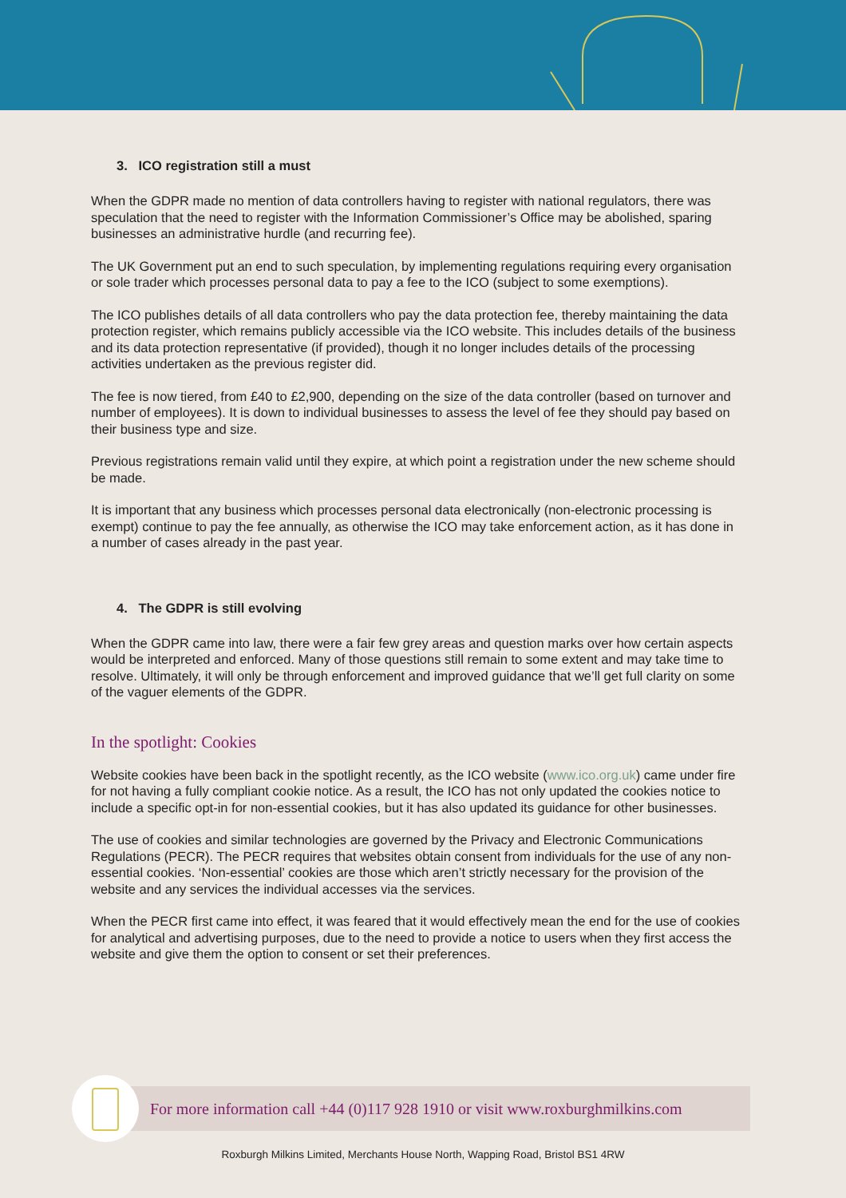3. ICO registration still a must
When the GDPR made no mention of data controllers having to register with national regulators, there was speculation that the need to register with the Information Commissioner’s Office may be abolished, sparing businesses an administrative hurdle (and recurring fee).
The UK Government put an end to such speculation, by implementing regulations requiring every organisation or sole trader which processes personal data to pay a fee to the ICO (subject to some exemptions).
The ICO publishes details of all data controllers who pay the data protection fee, thereby maintaining the data protection register, which remains publicly accessible via the ICO website. This includes details of the business and its data protection representative (if provided), though it no longer includes details of the processing activities undertaken as the previous register did.
The fee is now tiered, from £40 to £2,900, depending on the size of the data controller (based on turnover and number of employees). It is down to individual businesses to assess the level of fee they should pay based on their business type and size.
Previous registrations remain valid until they expire, at which point a registration under the new scheme should be made.
It is important that any business which processes personal data electronically (non-electronic processing is exempt) continue to pay the fee annually, as otherwise the ICO may take enforcement action, as it has done in a number of cases already in the past year.
4. The GDPR is still evolving
When the GDPR came into law, there were a fair few grey areas and question marks over how certain aspects would be interpreted and enforced. Many of those questions still remain to some extent and may take time to resolve. Ultimately, it will only be through enforcement and improved guidance that we’ll get full clarity on some of the vaguer elements of the GDPR.
In the spotlight: Cookies
Website cookies have been back in the spotlight recently, as the ICO website (www.ico.org.uk) came under fire for not having a fully compliant cookie notice. As a result, the ICO has not only updated the cookies notice to include a specific opt-in for non-essential cookies, but it has also updated its guidance for other businesses.
The use of cookies and similar technologies are governed by the Privacy and Electronic Communications Regulations (PECR). The PECR requires that websites obtain consent from individuals for the use of any non-essential cookies. ‘Non-essential’ cookies are those which aren’t strictly necessary for the provision of the website and any services the individual accesses via the services.
When the PECR first came into effect, it was feared that it would effectively mean the end for the use of cookies for analytical and advertising purposes, due to the need to provide a notice to users when they first access the website and give them the option to consent or set their preferences.
For more information call +44 (0)117 928 1910 or visit www.roxburghmilkins.com
Roxburgh Milkins Limited, Merchants House North, Wapping Road, Bristol BS1 4RW